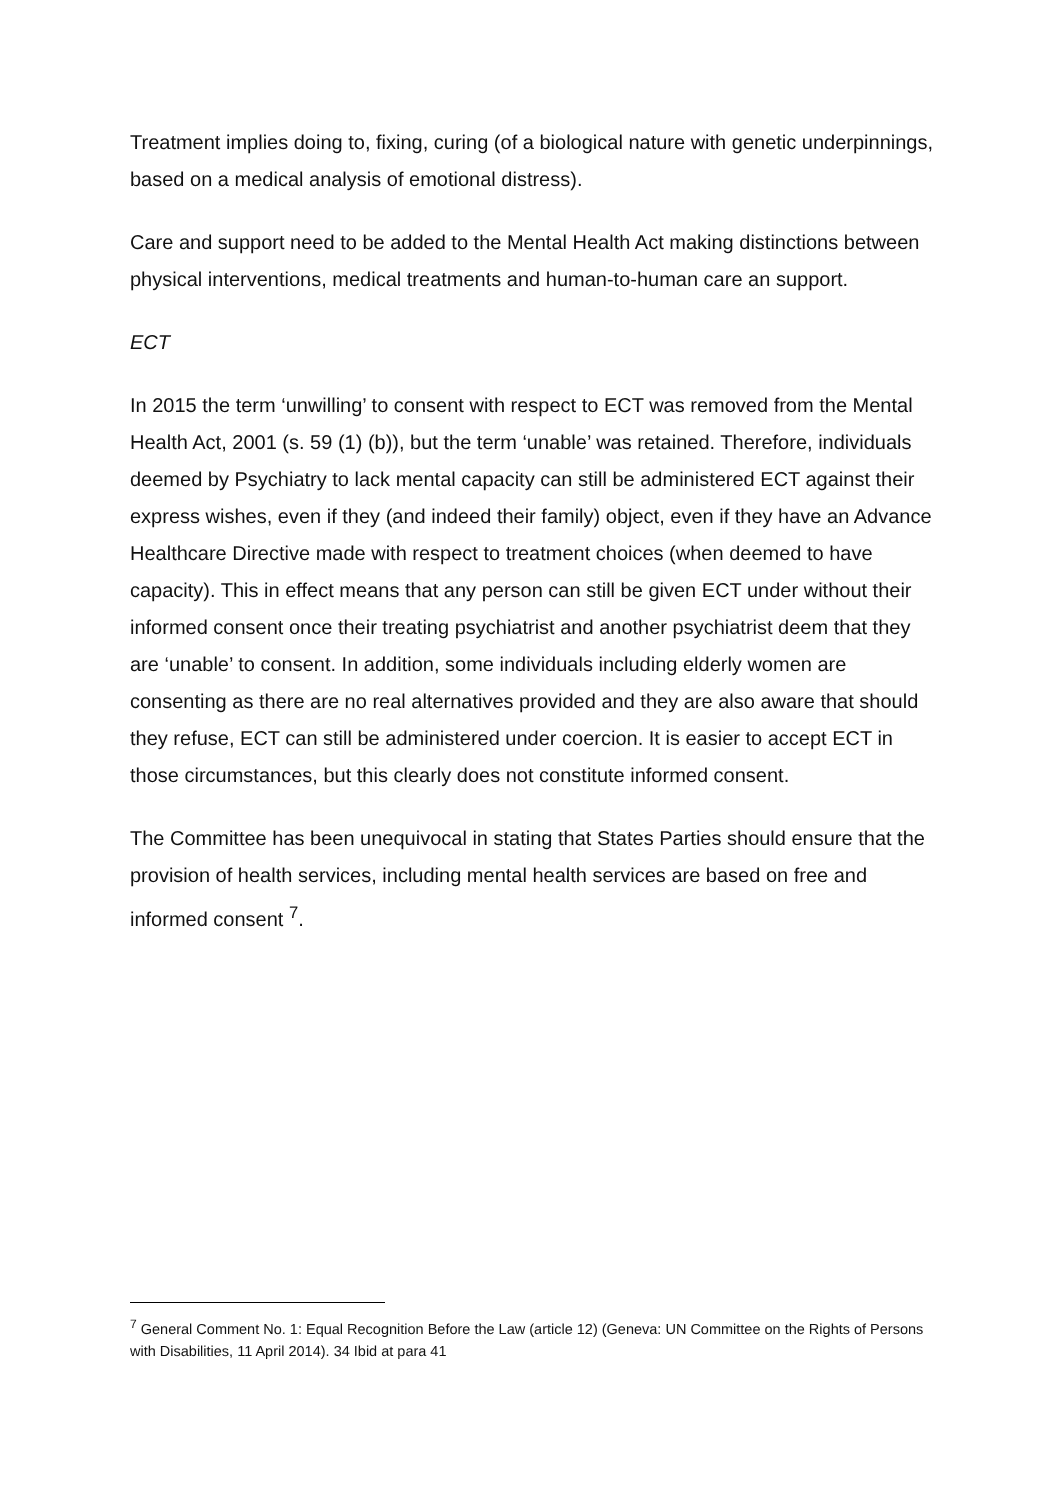Treatment implies doing to, fixing, curing (of a biological nature with genetic underpinnings, based on a medical analysis of emotional distress).
Care and support need to be added to the Mental Health Act making distinctions between physical interventions, medical treatments and human-to-human care an support.
ECT
In 2015 the term ‘unwilling’ to consent with respect to ECT was removed from the Mental Health Act, 2001 (s. 59 (1) (b)), but the term ‘unable’ was retained. Therefore, individuals deemed by Psychiatry to lack mental capacity can still be administered ECT against their express wishes, even if they (and indeed their family) object, even if they have an Advance Healthcare Directive made with respect to treatment choices (when deemed to have capacity). This in effect means that any person can still be given ECT under without their informed consent once their treating psychiatrist and another psychiatrist deem that they are ‘unable’ to consent. In addition, some individuals including elderly women are consenting as there are no real alternatives provided and they are also aware that should they refuse, ECT can still be administered under coercion. It is easier to accept ECT in those circumstances, but this clearly does not constitute informed consent.
The Committee has been unequivocal in stating that States Parties should ensure that the provision of health services, including mental health services are based on free and informed consent <sup>7</sup>.
<sup>7</sup> General Comment No. 1: Equal Recognition Before the Law (article 12) (Geneva: UN Committee on the Rights of Persons with Disabilities, 11 April 2014). 34 Ibid at para 41